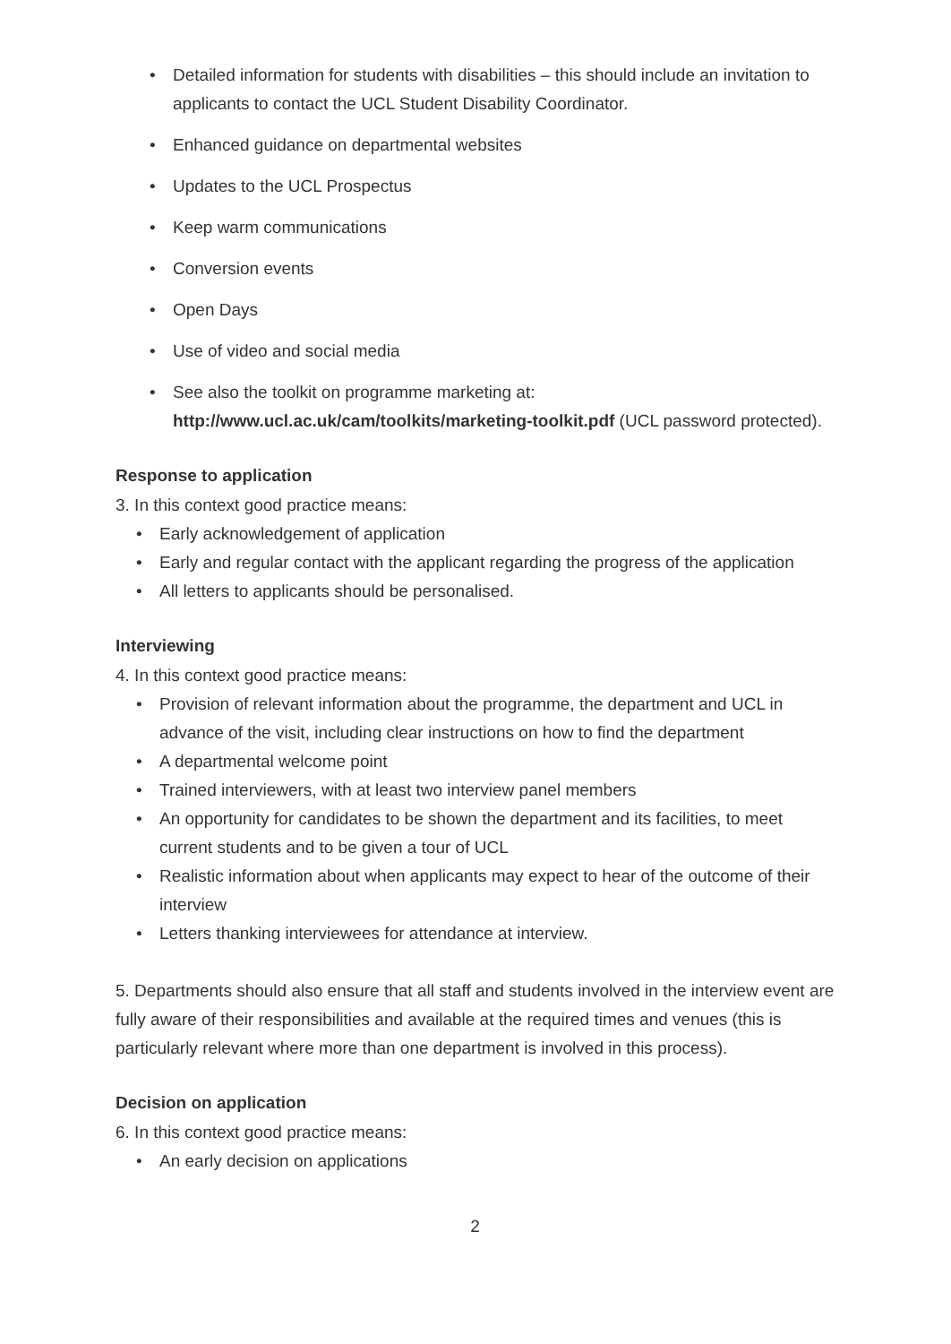• Detailed information for students with disabilities – this should include an invitation to applicants to contact the UCL Student Disability Coordinator.
• Enhanced guidance on departmental websites
• Updates to the UCL Prospectus
• Keep warm communications
• Conversion events
• Open Days
• Use of video and social media
• See also the toolkit on programme marketing at: http://www.ucl.ac.uk/cam/toolkits/marketing-toolkit.pdf (UCL password protected).
Response to application
3. In this context good practice means:
• Early acknowledgement of application
• Early and regular contact with the applicant regarding the progress of the application
• All letters to applicants should be personalised.
Interviewing
4. In this context good practice means:
• Provision of relevant information about the programme, the department and UCL in advance of the visit, including clear instructions on how to find the department
• A departmental welcome point
• Trained interviewers, with at least two interview panel members
• An opportunity for candidates to be shown the department and its facilities, to meet current students and to be given a tour of UCL
• Realistic information about when applicants may expect to hear of the outcome of their interview
• Letters thanking interviewees for attendance at interview.
5. Departments should also ensure that all staff and students involved in the interview event are fully aware of their responsibilities and available at the required times and venues (this is particularly relevant where more than one department is involved in this process).
Decision on application
6. In this context good practice means:
• An early decision on applications
2